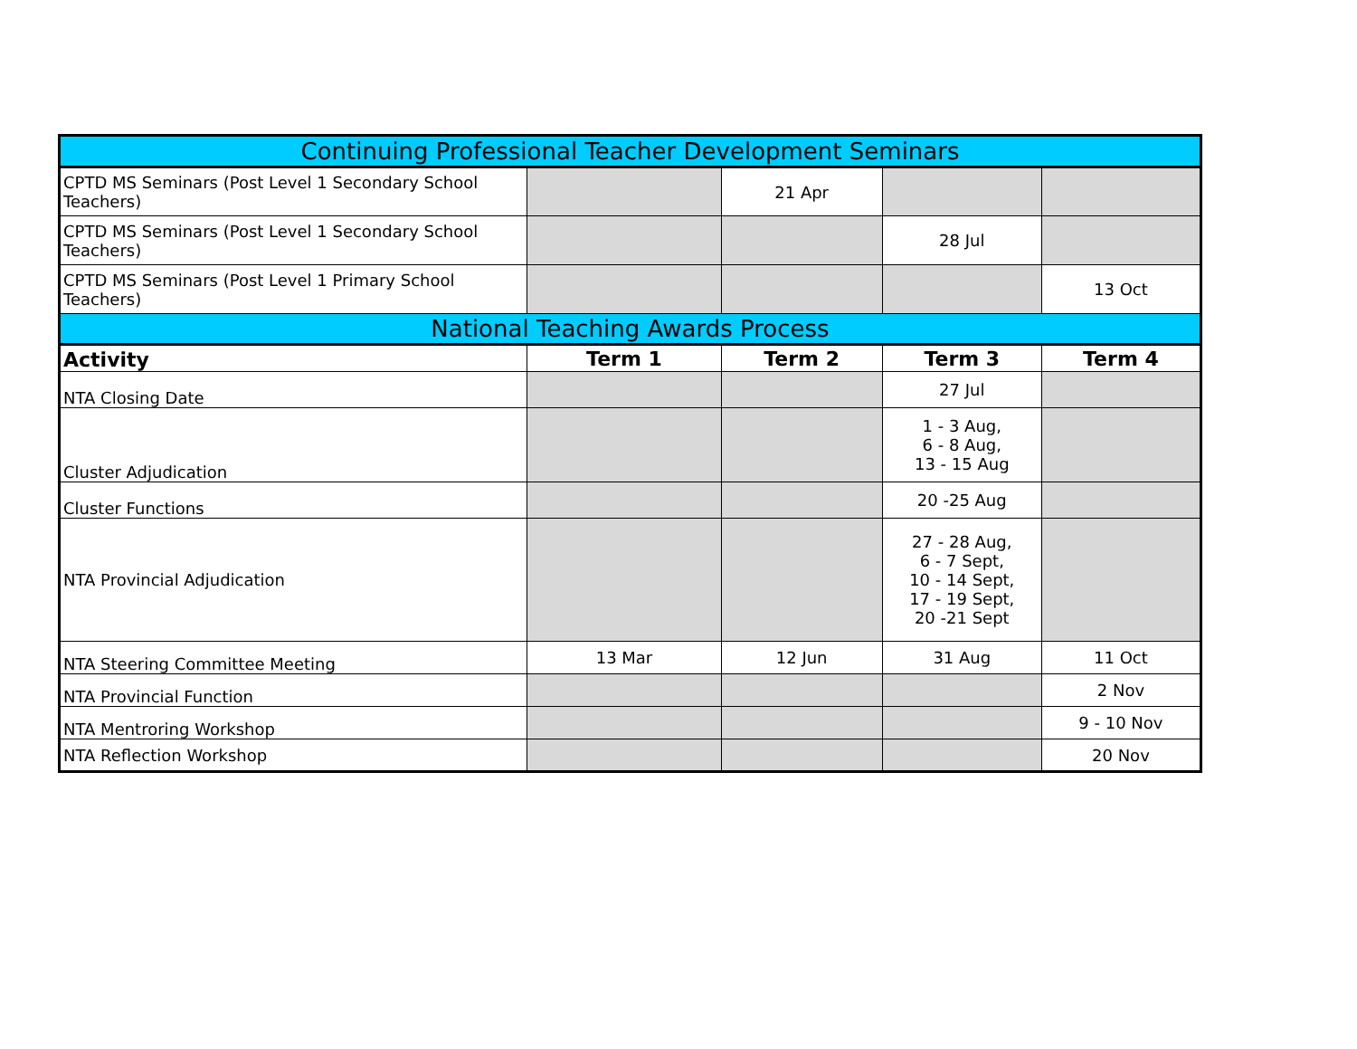| Continuing Professional Teacher Development Seminars | | | | |
| --- | --- | --- | --- | --- |
| CPTD MS Seminars (Post Level 1 Secondary School Teachers) | | 21 Apr | | |
| CPTD MS Seminars (Post Level 1 Secondary School Teachers) | | | 28 Jul | |
| CPTD MS Seminars (Post Level 1 Primary School Teachers) | | | | 13 Oct |
| National Teaching Awards Process | | | | |
| Activity | Term 1 | Term 2 | Term 3 | Term 4 |
| NTA Closing Date | | | 27 Jul | |
| Cluster Adjudication | | | 1 - 3 Aug, 6 - 8 Aug, 13 - 15 Aug | |
| Cluster Functions | | | 20 -25 Aug | |
| NTA Provincial Adjudication | | | 27 - 28 Aug, 6 - 7 Sept, 10 - 14 Sept, 17 - 19 Sept, 20 -21 Sept | |
| NTA Steering Committee Meeting | 13 Mar | 12 Jun | 31 Aug | 11 Oct |
| NTA Provincial Function | | | | 2 Nov |
| NTA Mentroring Workshop | | | | 9 - 10 Nov |
| NTA Reflection Workshop | | | | 20 Nov |